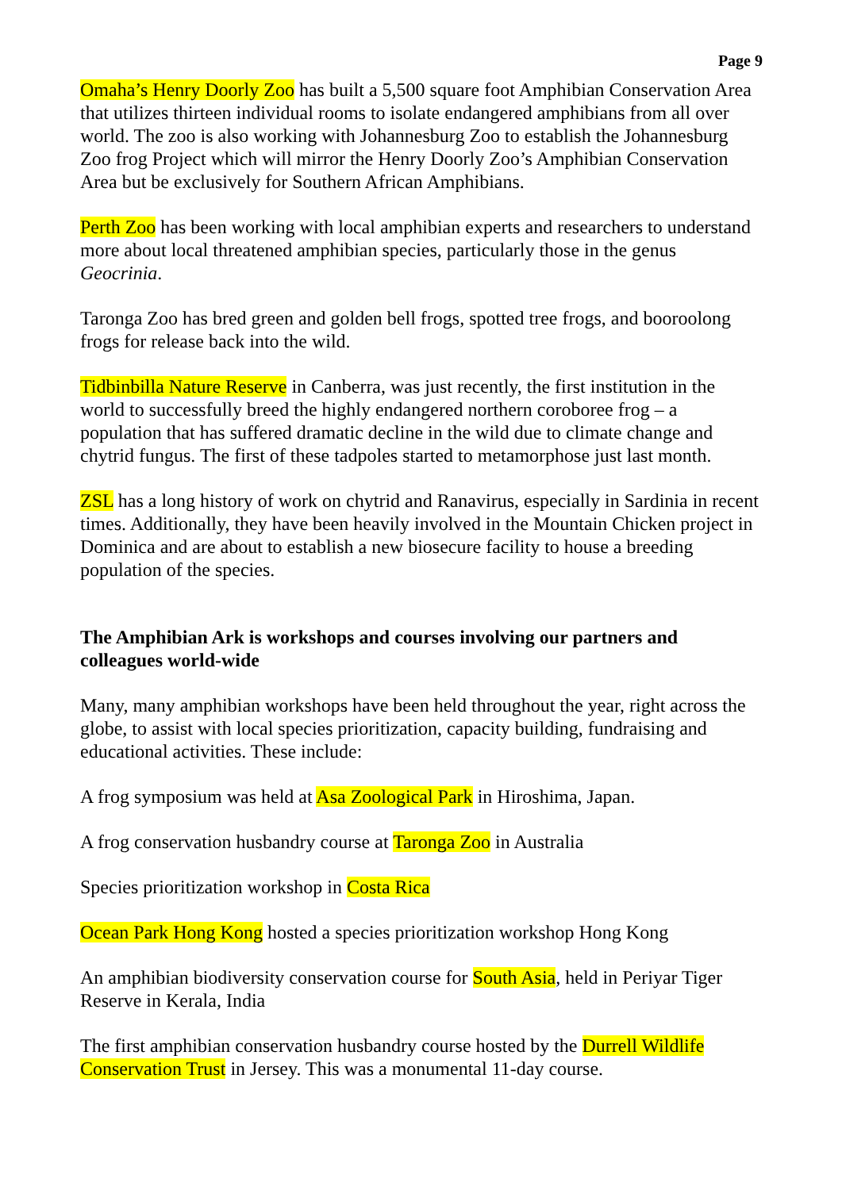Page 9
Omaha’s Henry Doorly Zoo has built a 5,500 square foot Amphibian Conservation Area that utilizes thirteen individual rooms to isolate endangered amphibians from all over world. The zoo is also working with Johannesburg Zoo to establish the Johannesburg Zoo frog Project which will mirror the Henry Doorly Zoo’s Amphibian Conservation Area but be exclusively for Southern African Amphibians.
Perth Zoo has been working with local amphibian experts and researchers to understand more about local threatened amphibian species, particularly those in the genus Geocrinia.
Taronga Zoo has bred green and golden bell frogs, spotted tree frogs, and booroolong frogs for release back into the wild.
Tidbinbilla Nature Reserve in Canberra, was just recently, the first institution in the world to successfully breed the highly endangered northern coroboree frog – a population that has suffered dramatic decline in the wild due to climate change and chytrid fungus. The first of these tadpoles started to metamorphose just last month.
ZSL has a long history of work on chytrid and Ranavirus, especially in Sardinia in recent times. Additionally, they have been heavily involved in the Mountain Chicken project in Dominica and are about to establish a new biosecure facility to house a breeding population of the species.
The Amphibian Ark is workshops and courses involving our partners and colleagues world-wide
Many, many amphibian workshops have been held throughout the year, right across the globe, to assist with local species prioritization, capacity building, fundraising and educational activities. These include:
A frog symposium was held at Asa Zoological Park in Hiroshima, Japan.
A frog conservation husbandry course at Taronga Zoo in Australia
Species prioritization workshop in Costa Rica
Ocean Park Hong Kong hosted a species prioritization workshop Hong Kong
An amphibian biodiversity conservation course for South Asia, held in Periyar Tiger Reserve in Kerala, India
The first amphibian conservation husbandry course hosted by the Durrell Wildlife Conservation Trust in Jersey. This was a monumental 11-day course.